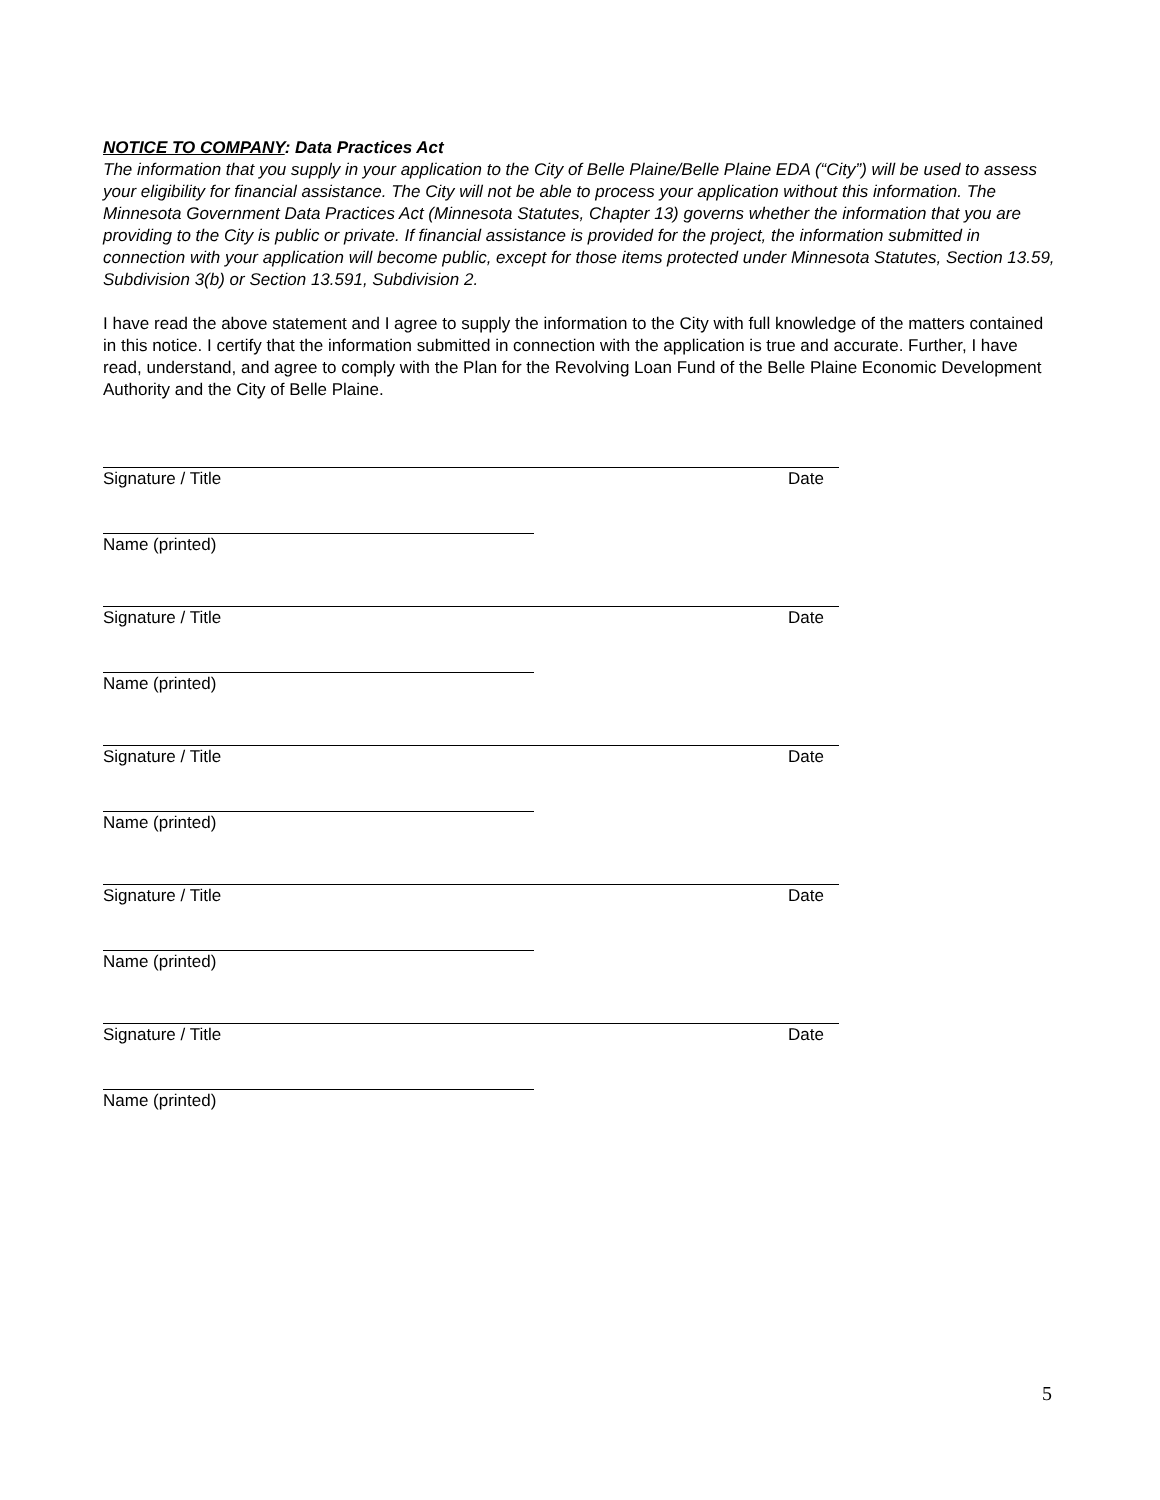NOTICE TO COMPANY: Data Practices Act
The information that you supply in your application to the City of Belle Plaine/Belle Plaine EDA (“City”) will be used to assess your eligibility for financial assistance. The City will not be able to process your application without this information. The Minnesota Government Data Practices Act (Minnesota Statutes, Chapter 13) governs whether the information that you are providing to the City is public or private. If financial assistance is provided for the project, the information submitted in connection with your application will become public, except for those items protected under Minnesota Statutes, Section 13.59, Subdivision 3(b) or Section 13.591, Subdivision 2.
I have read the above statement and I agree to supply the information to the City with full knowledge of the matters contained in this notice. I certify that the information submitted in connection with the application is true and accurate. Further, I have read, understand, and agree to comply with the Plan for the Revolving Loan Fund of the Belle Plaine Economic Development Authority and the City of Belle Plaine.
Signature / Title Date
Name (printed)
Signature / Title Date
Name (printed)
Signature / Title Date
Name (printed)
Signature / Title Date
Name (printed)
Signature / Title Date
Name (printed)
5